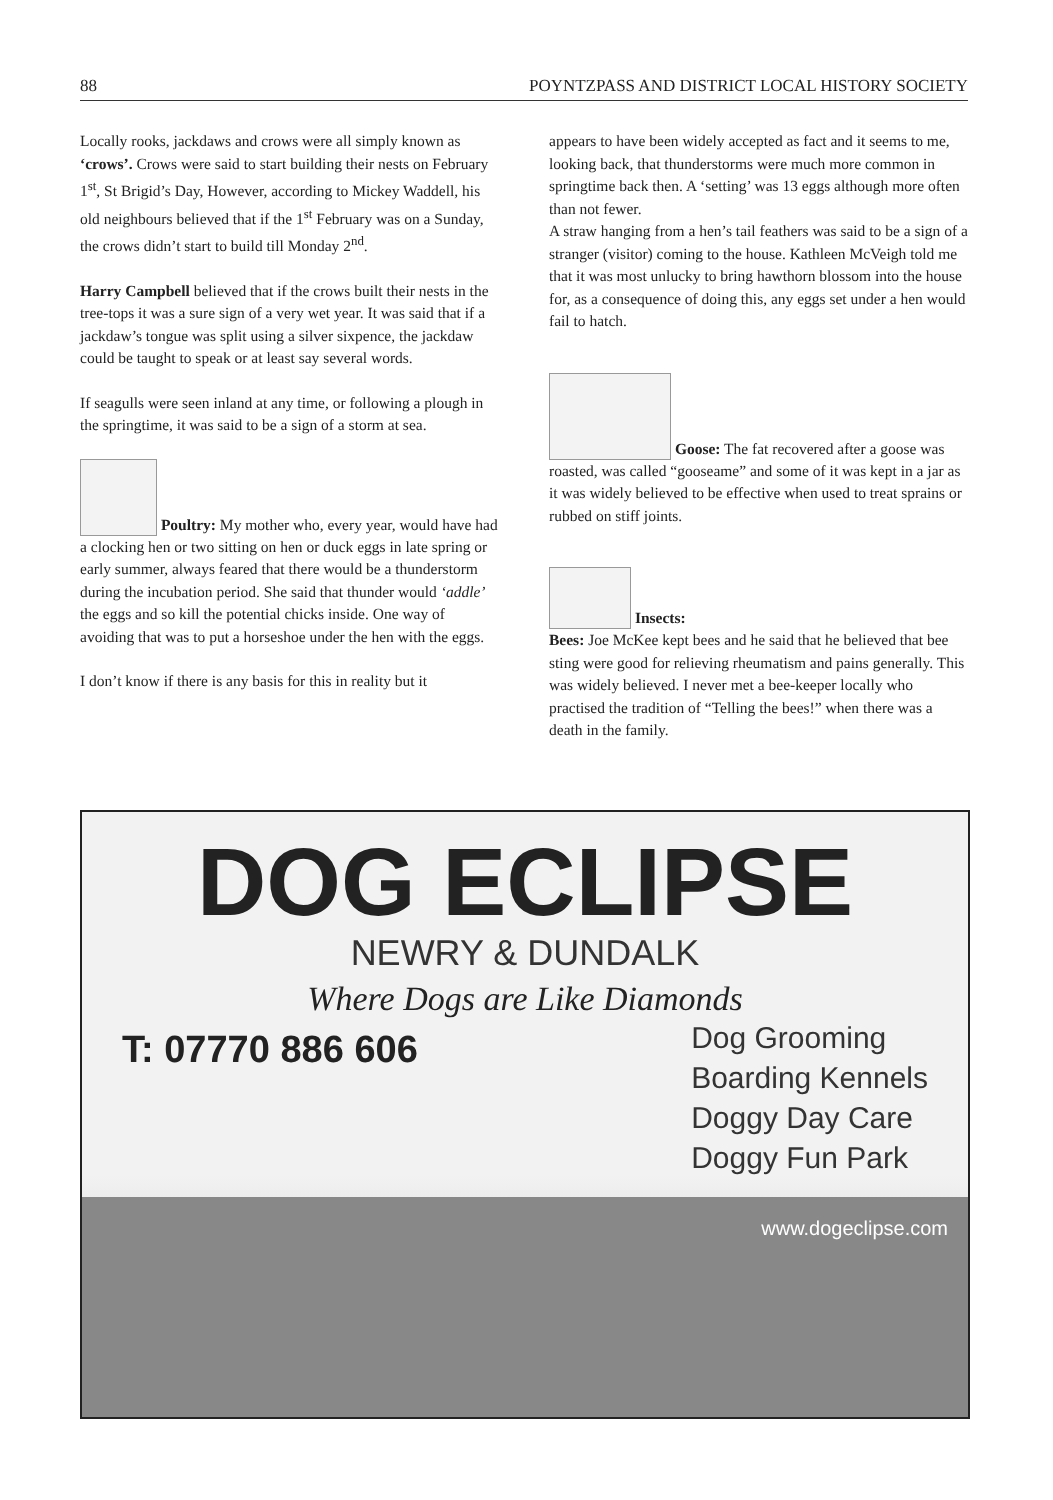88 POYNTZPASS AND DISTRICT LOCAL HISTORY SOCIETY
Locally rooks, jackdaws and crows were all simply known as ‘crows’. Crows were said to start building their nests on February 1<sup>st</sup>, St Brigid’s Day, However, according to Mickey Waddell, his old neighbours believed that if the 1<sup>st</sup> February was on a Sunday, the crows didn’t start to build till Monday 2<sup>nd</sup>.
Harry Campbell believed that if the crows built their nests in the tree-tops it was a sure sign of a very wet year. It was said that if a jackdaw’s tongue was split using a silver sixpence, the jackdaw could be taught to speak or at least say several words.
If seagulls were seen inland at any time, or following a plough in the springtime, it was said to be a sign of a storm at sea.
Poultry: My mother who, every year, would have had a clocking hen or two sitting on hen or duck eggs in late spring or early summer, always feared that there would be a thunderstorm during the incubation period. She said that thunder would ‘addle’ the eggs and so kill the potential chicks inside. One way of avoiding that was to put a horseshoe under the hen with the eggs.
I don’t know if there is any basis for this in reality but it
appears to have been widely accepted as fact and it seems to me, looking back, that thunderstorms were much more common in springtime back then. A ‘setting’ was 13 eggs although more often than not fewer.
A straw hanging from a hen’s tail feathers was said to be a sign of a stranger (visitor) coming to the house. Kathleen McVeigh told me that it was most unlucky to bring hawthorn blossom into the house for, as a consequence of doing this, any eggs set under a hen would fail to hatch.
Goose: The fat recovered after a goose was roasted, was called “gooseame” and some of it was kept in a jar as it was widely believed to be effective when used to treat sprains or rubbed on stiff joints.
Insects:
Bees: Joe McKee kept bees and he said that he believed that bee sting were good for relieving rheumatism and pains generally. This was widely believed. I never met a bee-keeper locally who practised the tradition of “Telling the bees!” when there was a death in the family.
DOG ECLIPSE
NEWRY & DUNDALK
Where Dogs are Like Diamonds
T: 07770 886 606
Dog Grooming
Boarding Kennels
Doggy Day Care
Doggy Fun Park
www.dogeclipse.com